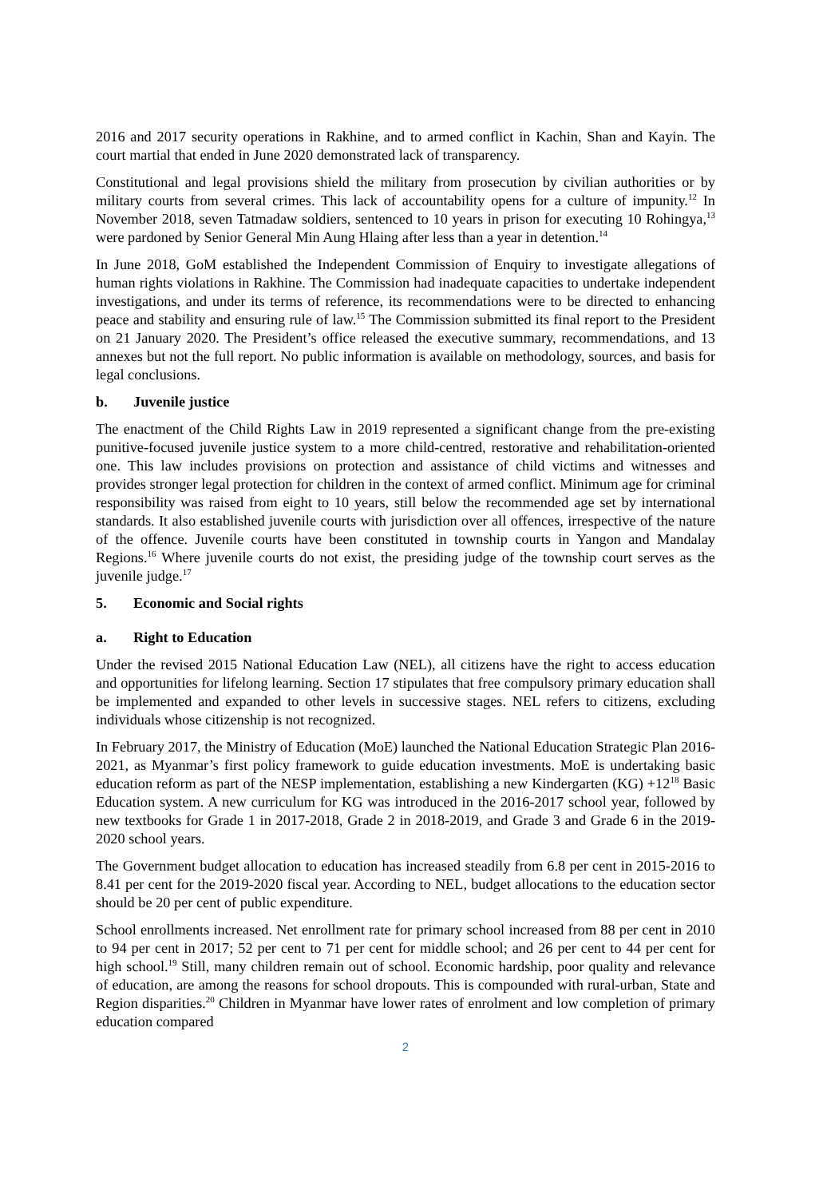2016 and 2017 security operations in Rakhine, and to armed conflict in Kachin, Shan and Kayin. The court martial that ended in June 2020 demonstrated lack of transparency.
Constitutional and legal provisions shield the military from prosecution by civilian authorities or by military courts from several crimes. This lack of accountability opens for a culture of impunity.<sup>12</sup> In November 2018, seven Tatmadaw soldiers, sentenced to 10 years in prison for executing 10 Rohingya,<sup>13</sup> were pardoned by Senior General Min Aung Hlaing after less than a year in detention.<sup>14</sup>
In June 2018, GoM established the Independent Commission of Enquiry to investigate allegations of human rights violations in Rakhine. The Commission had inadequate capacities to undertake independent investigations, and under its terms of reference, its recommendations were to be directed to enhancing peace and stability and ensuring rule of law.<sup>15</sup> The Commission submitted its final report to the President on 21 January 2020. The President’s office released the executive summary, recommendations, and 13 annexes but not the full report. No public information is available on methodology, sources, and basis for legal conclusions.
b. Juvenile justice
The enactment of the Child Rights Law in 2019 represented a significant change from the pre-existing punitive-focused juvenile justice system to a more child-centred, restorative and rehabilitation-oriented one. This law includes provisions on protection and assistance of child victims and witnesses and provides stronger legal protection for children in the context of armed conflict. Minimum age for criminal responsibility was raised from eight to 10 years, still below the recommended age set by international standards. It also established juvenile courts with jurisdiction over all offences, irrespective of the nature of the offence. Juvenile courts have been constituted in township courts in Yangon and Mandalay Regions.<sup>16</sup> Where juvenile courts do not exist, the presiding judge of the township court serves as the juvenile judge.<sup>17</sup>
5. Economic and Social rights
a. Right to Education
Under the revised 2015 National Education Law (NEL), all citizens have the right to access education and opportunities for lifelong learning. Section 17 stipulates that free compulsory primary education shall be implemented and expanded to other levels in successive stages. NEL refers to citizens, excluding individuals whose citizenship is not recognized.
In February 2017, the Ministry of Education (MoE) launched the National Education Strategic Plan 2016-2021, as Myanmar’s first policy framework to guide education investments. MoE is undertaking basic education reform as part of the NESP implementation, establishing a new Kindergarten (KG) +12<sup>18</sup> Basic Education system. A new curriculum for KG was introduced in the 2016-2017 school year, followed by new textbooks for Grade 1 in 2017-2018, Grade 2 in 2018-2019, and Grade 3 and Grade 6 in the 2019-2020 school years.
The Government budget allocation to education has increased steadily from 6.8 per cent in 2015-2016 to 8.41 per cent for the 2019-2020 fiscal year. According to NEL, budget allocations to the education sector should be 20 per cent of public expenditure.
School enrollments increased. Net enrollment rate for primary school increased from 88 per cent in 2010 to 94 per cent in 2017; 52 per cent to 71 per cent for middle school; and 26 per cent to 44 per cent for high school.<sup>19</sup> Still, many children remain out of school. Economic hardship, poor quality and relevance of education, are among the reasons for school dropouts. This is compounded with rural-urban, State and Region disparities.<sup>20</sup> Children in Myanmar have lower rates of enrolment and low completion of primary education compared
2